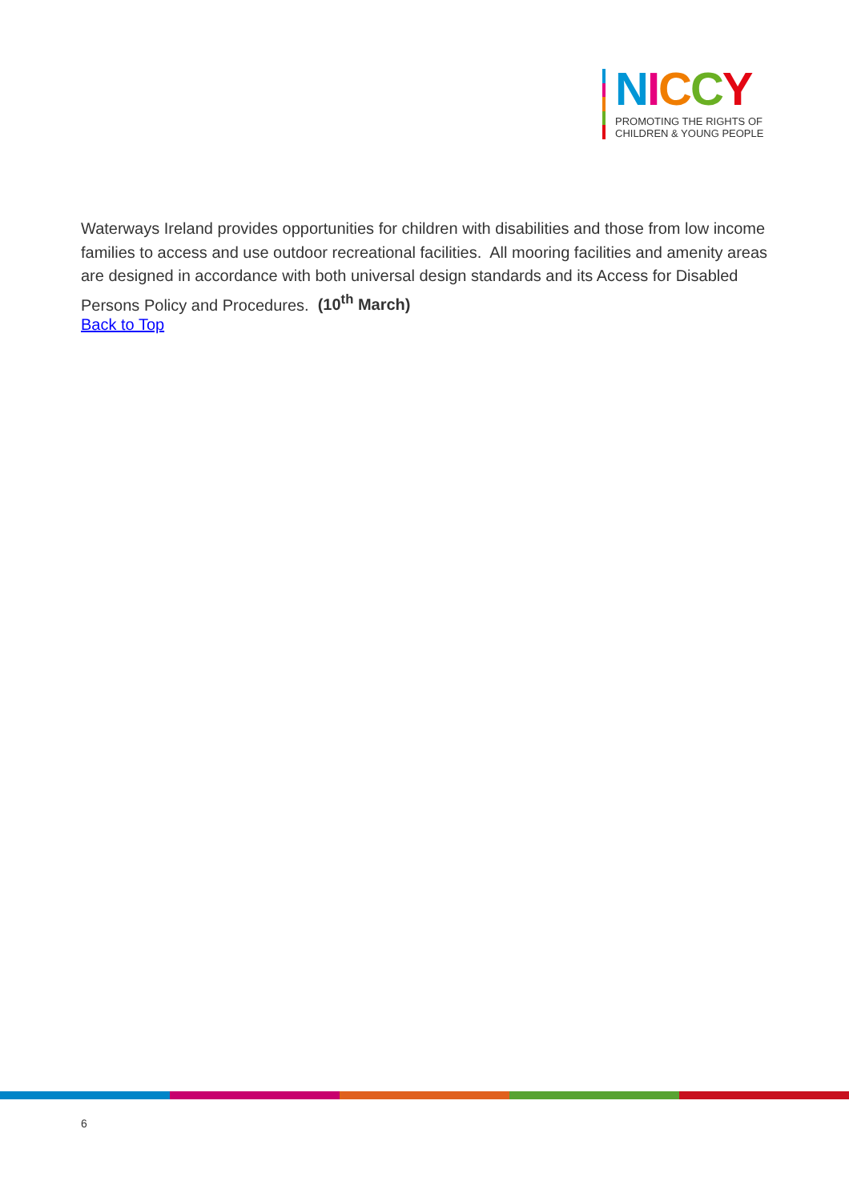NICCY
PROMOTING THE RIGHTS OF
CHILDREN & YOUNG PEOPLE
Waterways Ireland provides opportunities for children with disabilities and those from low income families to access and use outdoor recreational facilities. All mooring facilities and amenity areas are designed in accordance with both universal design standards and its Access for Disabled Persons Policy and Procedures. (10<sup>th</sup> March)
Back to Top
6